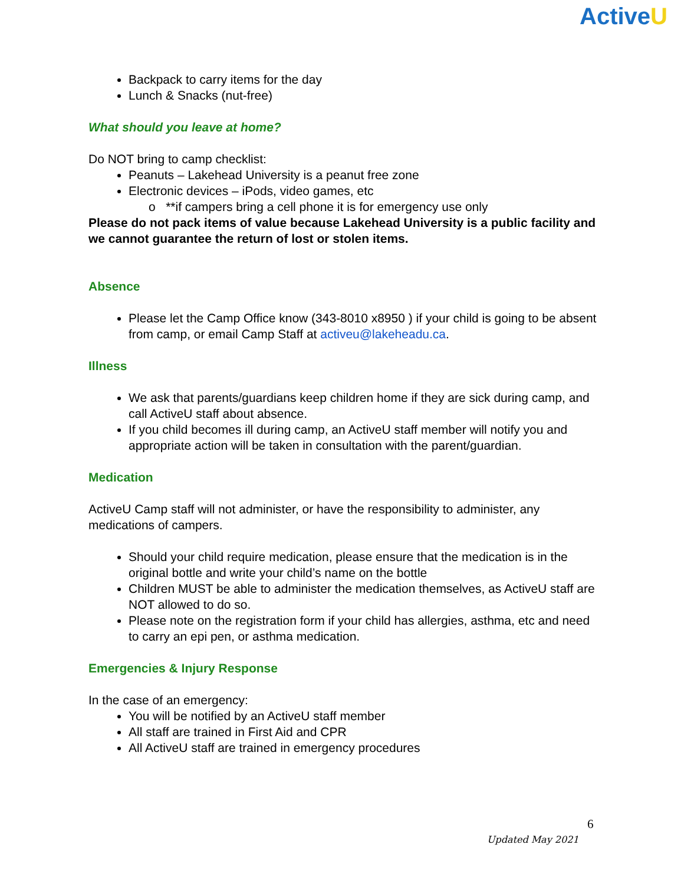ActiveU
Backpack to carry items for the day
Lunch & Snacks (nut-free)
What should you leave at home?
Do NOT bring to camp checklist:
Peanuts – Lakehead University is a peanut free zone
Electronic devices – iPods, video games, etc
o **if campers bring a cell phone it is for emergency use only
Please do not pack items of value because Lakehead University is a public facility and we cannot guarantee the return of lost or stolen items.
Absence
Please let the Camp Office know (343-8010 x8950 ) if your child is going to be absent from camp, or email Camp Staff at activeu@lakeheadu.ca.
Illness
We ask that parents/guardians keep children home if they are sick during camp, and call ActiveU staff about absence.
If you child becomes ill during camp, an ActiveU staff member will notify you and appropriate action will be taken in consultation with the parent/guardian.
Medication
ActiveU Camp staff will not administer, or have the responsibility to administer, any medications of campers.
Should your child require medication, please ensure that the medication is in the original bottle and write your child’s name on the bottle
Children MUST be able to administer the medication themselves, as ActiveU staff are NOT allowed to do so.
Please note on the registration form if your child has allergies, asthma, etc and need to carry an epi pen, or asthma medication.
Emergencies & Injury Response
In the case of an emergency:
You will be notified by an ActiveU staff member
All staff are trained in First Aid and CPR
All ActiveU staff are trained in emergency procedures
6
Updated May 2021